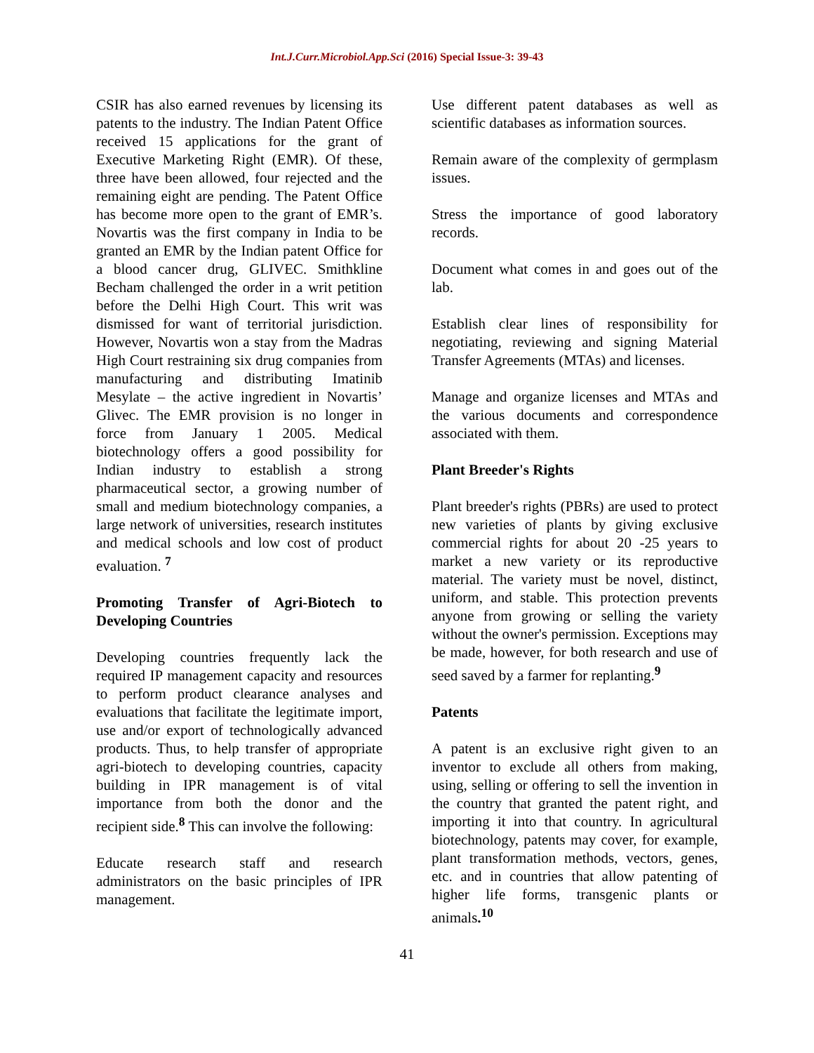Int.J.Curr.Microbiol.App.Sci (2016) Special Issue-3: 39-43
CSIR has also earned revenues by licensing its patents to the industry. The Indian Patent Office received 15 applications for the grant of Executive Marketing Right (EMR). Of these, three have been allowed, four rejected and the remaining eight are pending. The Patent Office has become more open to the grant of EMR’s. Novartis was the first company in India to be granted an EMR by the Indian patent Office for a blood cancer drug, GLIVEC. Smithkline Becham challenged the order in a writ petition before the Delhi High Court. This writ was dismissed for want of territorial jurisdiction. However, Novartis won a stay from the Madras High Court restraining six drug companies from manufacturing and distributing Imatinib Mesylate – the active ingredient in Novartis’ Glivec. The EMR provision is no longer in force from January 1 2005. Medical biotechnology offers a good possibility for Indian industry to establish a strong pharmaceutical sector, a growing number of small and medium biotechnology companies, a large network of universities, research institutes and medical schools and low cost of product evaluation. <sup>7</sup>
Promoting Transfer of Agri-Biotech to Developing Countries
Developing countries frequently lack the required IP management capacity and resources to perform product clearance analyses and evaluations that facilitate the legitimate import, use and/or export of technologically advanced products. Thus, to help transfer of appropriate agri-biotech to developing countries, capacity building in IPR management is of vital importance from both the donor and the recipient side.<sup>8</sup> This can involve the following:
Educate research staff and research administrators on the basic principles of IPR management.
Use different patent databases as well as scientific databases as information sources.
Remain aware of the complexity of germplasm issues.
Stress the importance of good laboratory records.
Document what comes in and goes out of the lab.
Establish clear lines of responsibility for negotiating, reviewing and signing Material Transfer Agreements (MTAs) and licenses.
Manage and organize licenses and MTAs and the various documents and correspondence associated with them.
Plant Breeder's Rights
Plant breeder's rights (PBRs) are used to protect new varieties of plants by giving exclusive commercial rights for about 20 -25 years to market a new variety or its reproductive material. The variety must be novel, distinct, uniform, and stable. This protection prevents anyone from growing or selling the variety without the owner's permission. Exceptions may be made, however, for both research and use of seed saved by a farmer for replanting.<sup>9</sup>
Patents
A patent is an exclusive right given to an inventor to exclude all others from making, using, selling or offering to sell the invention in the country that granted the patent right, and importing it into that country. In agricultural biotechnology, patents may cover, for example, plant transformation methods, vectors, genes, etc. and in countries that allow patenting of higher life forms, transgenic plants or animals.<sup>10</sup>
41